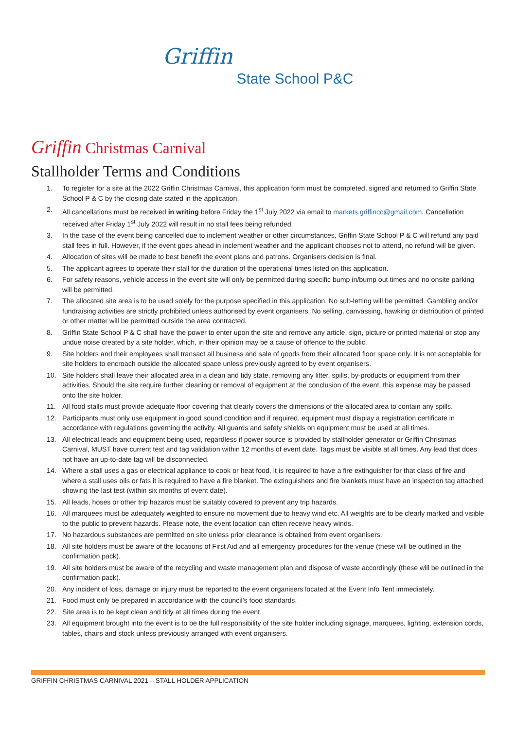Griffin State School P&C
Griffin Christmas Carnival
Stallholder Terms and Conditions
1. To register for a site at the 2022 Griffin Christmas Carnival, this application form must be completed, signed and returned to Griffin State School P & C by the closing date stated in the application.
2. All cancellations must be received in writing before Friday the 1<sup>st</sup> July 2022 via email to markets.griffincc@gmail.com. Cancellation received after Friday 1<sup>st</sup> July 2022 will result in no stall fees being refunded.
3. In the case of the event being cancelled due to inclement weather or other circumstances, Griffin State School P & C will refund any paid stall fees in full. However, if the event goes ahead in inclement weather and the applicant chooses not to attend, no refund will be given.
4. Allocation of sites will be made to best benefit the event plans and patrons. Organisers decision is final.
5. The applicant agrees to operate their stall for the duration of the operational times listed on this application.
6. For safety reasons, vehicle access in the event site will only be permitted during specific bump in/bump out times and no onsite parking will be permitted.
7. The allocated site area is to be used solely for the purpose specified in this application. No sub-letting will be permitted. Gambling and/or fundraising activities are strictly prohibited unless authorised by event organisers. No selling, canvassing, hawking or distribution of printed or other matter will be permitted outside the area contracted.
8. Griffin State School P & C shall have the power to enter upon the site and remove any article, sign, picture or printed material or stop any undue noise created by a site holder, which, in their opinion may be a cause of offence to the public.
9. Site holders and their employees shall transact all business and sale of goods from their allocated floor space only. It is not acceptable for site holders to encroach outside the allocated space unless previously agreed to by event organisers.
10. Site holders shall leave their allocated area in a clean and tidy state, removing any litter, spills, by-products or equipment from their activities. Should the site require further cleaning or removal of equipment at the conclusion of the event, this expense may be passed onto the site holder.
11. All food stalls must provide adequate floor covering that clearly covers the dimensions of the allocated area to contain any spills.
12. Participants must only use equipment in good sound condition and if required, equipment must display a registration certificate in accordance with regulations governing the activity. All guards and safety shields on equipment must be used at all times.
13. All electrical leads and equipment being used, regardless if power source is provided by stallholder generator or Griffin Christmas Carnival, MUST have current test and tag validation within 12 months of event date. Tags must be visible at all times. Any lead that does not have an up-to-date tag will be disconnected.
14. Where a stall uses a gas or electrical appliance to cook or heat food, it is required to have a fire extinguisher for that class of fire and where a stall uses oils or fats it is required to have a fire blanket. The extinguishers and fire blankets must have an inspection tag attached showing the last test (within six months of event date).
15. All leads, hoses or other trip hazards must be suitably covered to prevent any trip hazards.
16. All marquees must be adequately weighted to ensure no movement due to heavy wind etc. All weights are to be clearly marked and visible to the public to prevent hazards. Please note, the event location can often receive heavy winds.
17. No hazardous substances are permitted on site unless prior clearance is obtained from event organisers.
18. All site holders must be aware of the locations of First Aid and all emergency procedures for the venue (these will be outlined in the confirmation pack).
19. All site holders must be aware of the recycling and waste management plan and dispose of waste accordingly (these will be outlined in the confirmation pack).
20. Any incident of loss, damage or injury must be reported to the event organisers located at the Event Info Tent immediately.
21. Food must only be prepared in accordance with the council’s food standards.
22. Site area is to be kept clean and tidy at all times during the event.
23. All equipment brought into the event is to be the full responsibility of the site holder including signage, marquees, lighting, extension cords, tables, chairs and stock unless previously arranged with event organisers.
GRIFFIN CHRISTMAS CARNIVAL 2021 – STALL HOLDER APPLICATION